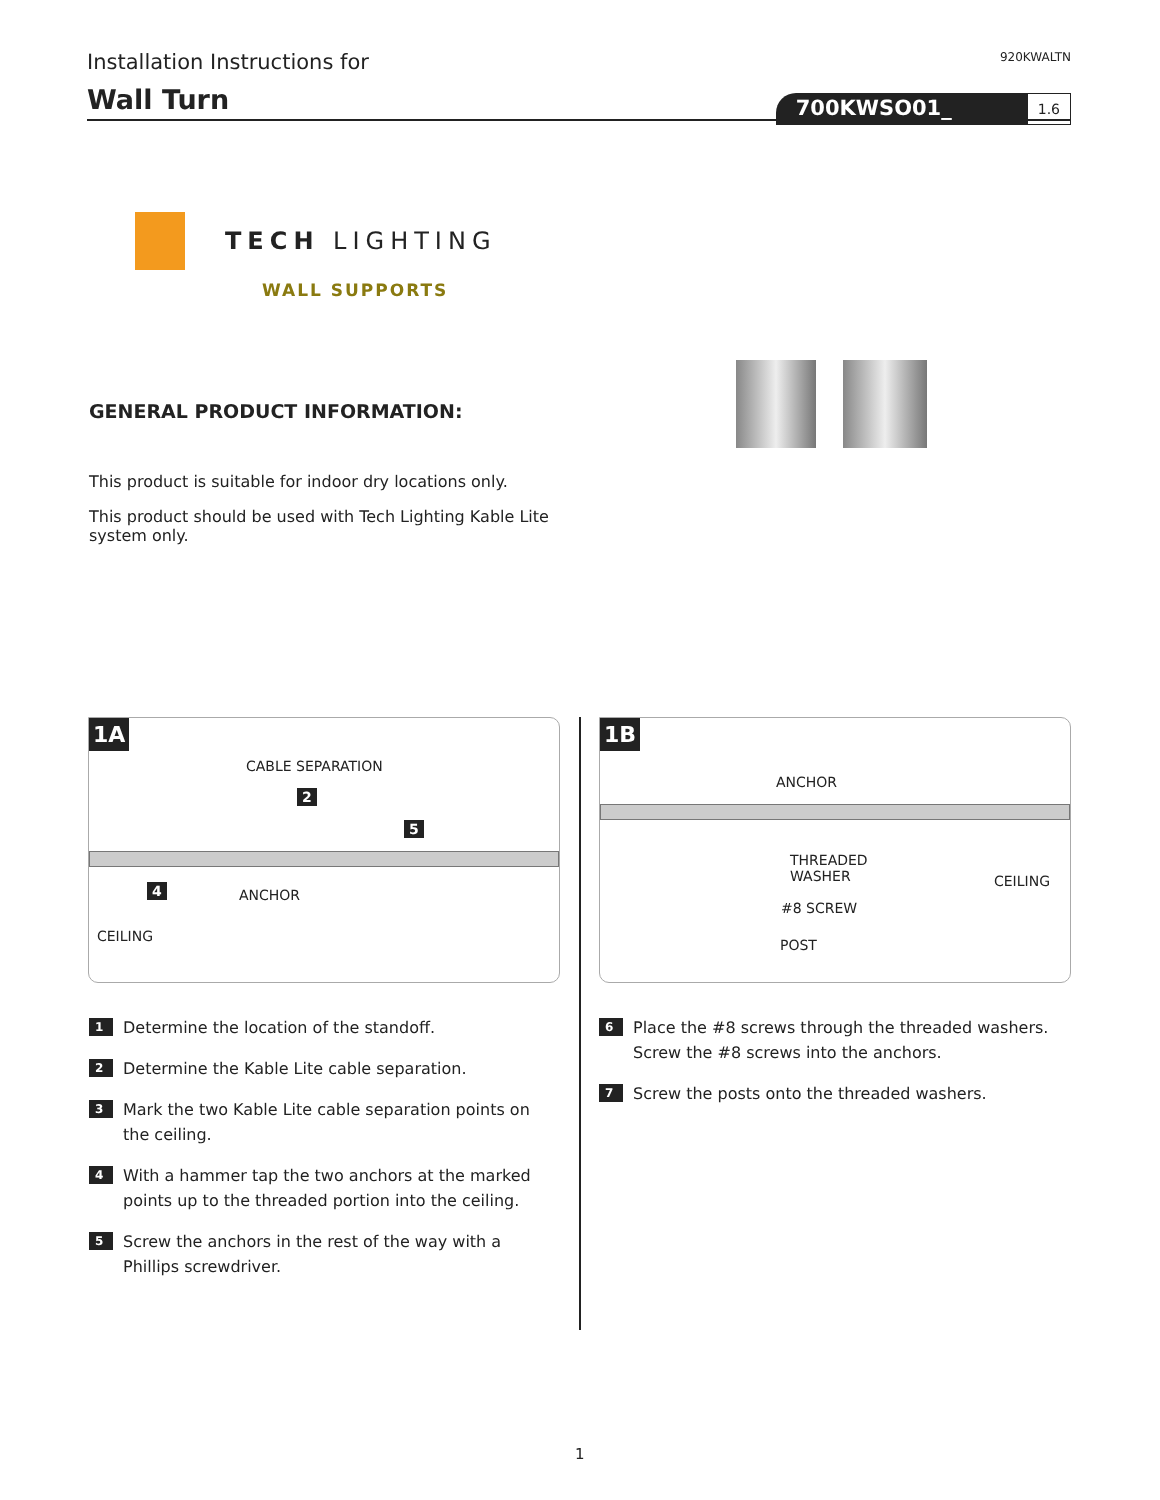Installation Instructions for
920KWALTN
Wall Turn
700KWSO01_ 1.6
TECH LIGHTING
WALL SUPPORTS
GENERAL PRODUCT INFORMATION:
This product is suitable for indoor dry locations only.
This product should be used with Tech Lighting Kable Lite system only.
1A
CABLE SEPARATION
2
5
4 ANCHOR
CEILING
1B
ANCHOR
THREADED
WASHER
CEILING
#8 SCREW
POST
1 Determine the location of the standoff.
2 Determine the Kable Lite cable separation.
3 Mark the two Kable Lite cable separation points on the ceiling.
4 With a hammer tap the two anchors at the marked points up to the threaded portion into the ceiling.
5 Screw the anchors in the rest of the way with a Phillips screwdriver.
6 Place the #8 screws through the threaded washers. Screw the #8 screws into the anchors.
7 Screw the posts onto the threaded washers.
1